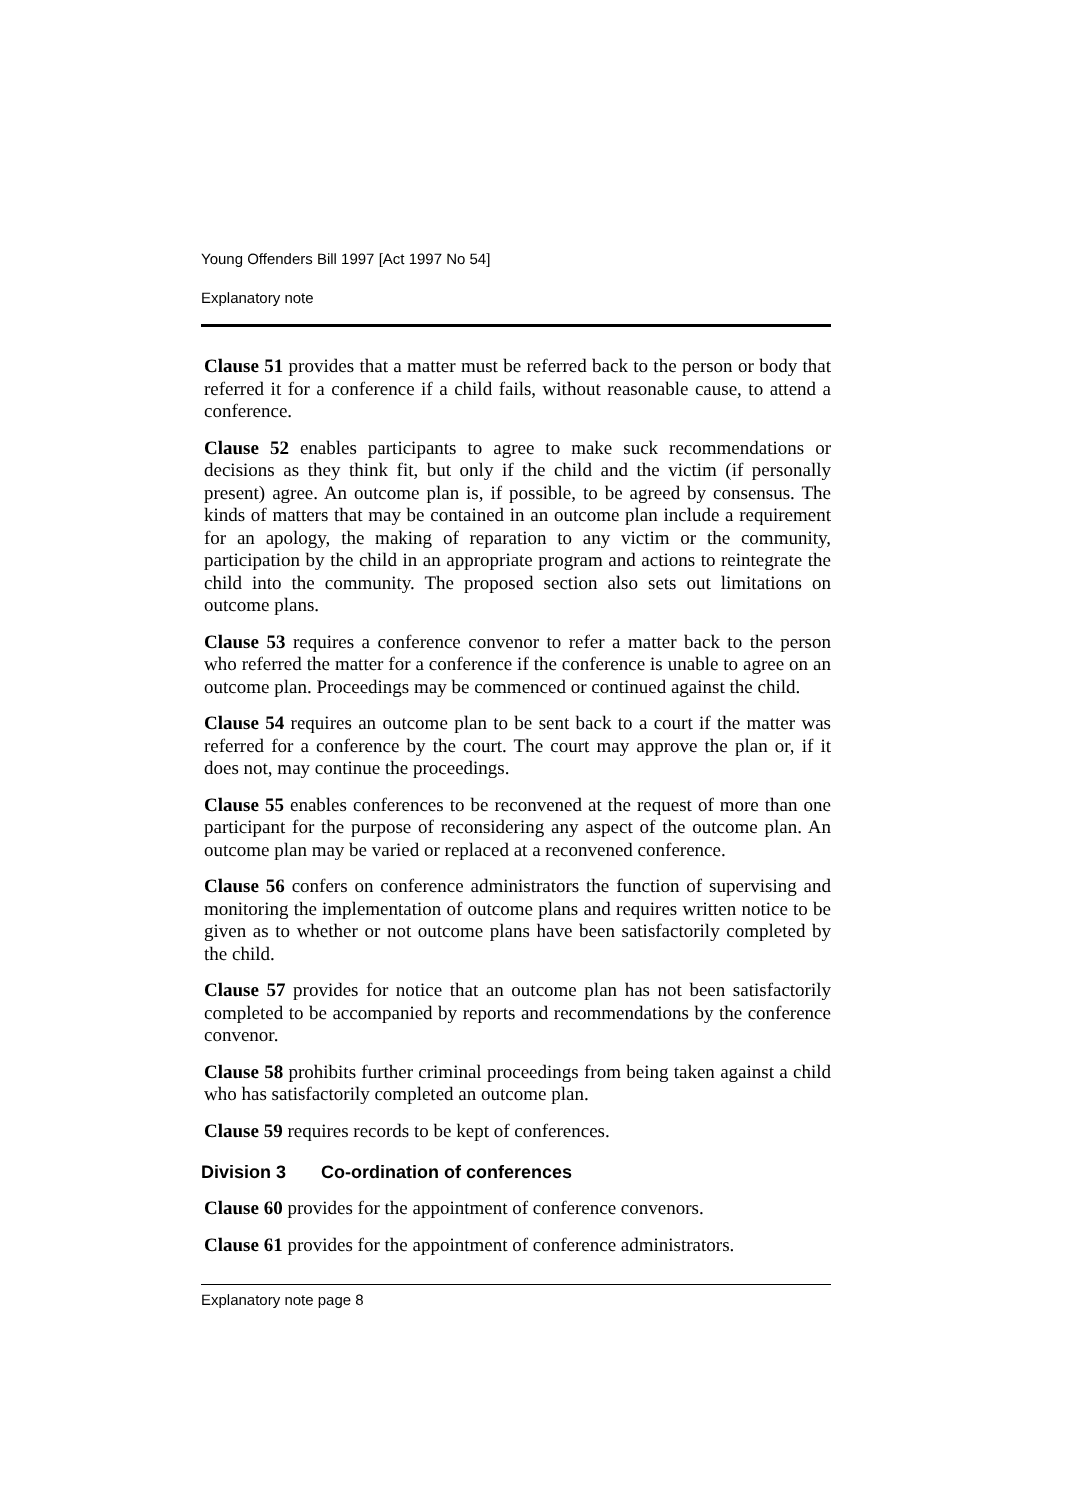Young Offenders Bill 1997 [Act 1997 No 54]
Explanatory note
Clause 51 provides that a matter must be referred back to the person or body that referred it for a conference if a child fails, without reasonable cause, to attend a conference.
Clause 52 enables participants to agree to make suck recommendations or decisions as they think fit, but only if the child and the victim (if personally present) agree. An outcome plan is, if possible, to be agreed by consensus. The kinds of matters that may be contained in an outcome plan include a requirement for an apology, the making of reparation to any victim or the community, participation by the child in an appropriate program and actions to reintegrate the child into the community. The proposed section also sets out limitations on outcome plans.
Clause 53 requires a conference convenor to refer a matter back to the person who referred the matter for a conference if the conference is unable to agree on an outcome plan. Proceedings may be commenced or continued against the child.
Clause 54 requires an outcome plan to be sent back to a court if the matter was referred for a conference by the court. The court may approve the plan or, if it does not, may continue the proceedings.
Clause 55 enables conferences to be reconvened at the request of more than one participant for the purpose of reconsidering any aspect of the outcome plan. An outcome plan may be varied or replaced at a reconvened conference.
Clause 56 confers on conference administrators the function of supervising and monitoring the implementation of outcome plans and requires written notice to be given as to whether or not outcome plans have been satisfactorily completed by the child.
Clause 57 provides for notice that an outcome plan has not been satisfactorily completed to be accompanied by reports and recommendations by the conference convenor.
Clause 58 prohibits further criminal proceedings from being taken against a child who has satisfactorily completed an outcome plan.
Clause 59 requires records to be kept of conferences.
Division 3 Co-ordination of conferences
Clause 60 provides for the appointment of conference convenors.
Clause 61 provides for the appointment of conference administrators.
Explanatory note page 8